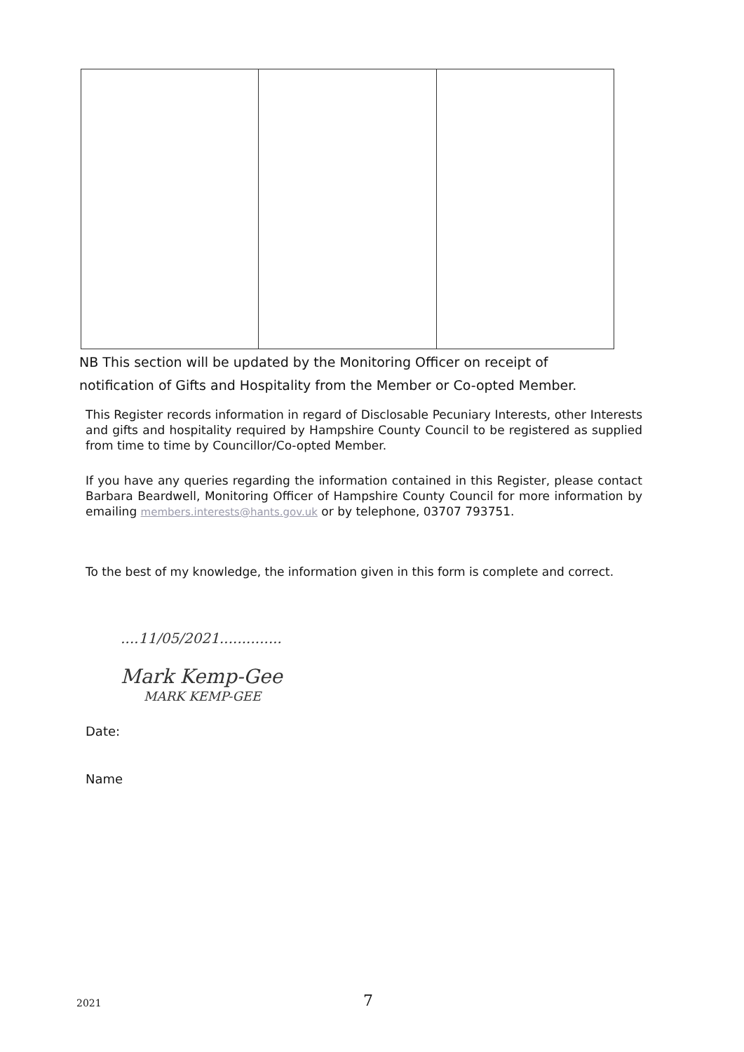NB This section will be updated by the Monitoring Officer on receipt of
notification of Gifts and Hospitality from the Member or Co-opted Member.
This Register records information in regard of Disclosable Pecuniary Interests, other Interests and gifts and hospitality required by Hampshire County Council to be registered as supplied from time to time by Councillor/Co-opted Member.
If you have any queries regarding the information contained in this Register, please contact Barbara Beardwell, Monitoring Officer of Hampshire County Council for more information by emailing members.interests@hants.gov.uk or by telephone, 03707 793751.
To the best of my knowledge, the information given in this form is complete and correct.
....11/05/2021..............
Mark Kemp-Gee
MARK KEMP-GEE
Date:
Name
2021 7